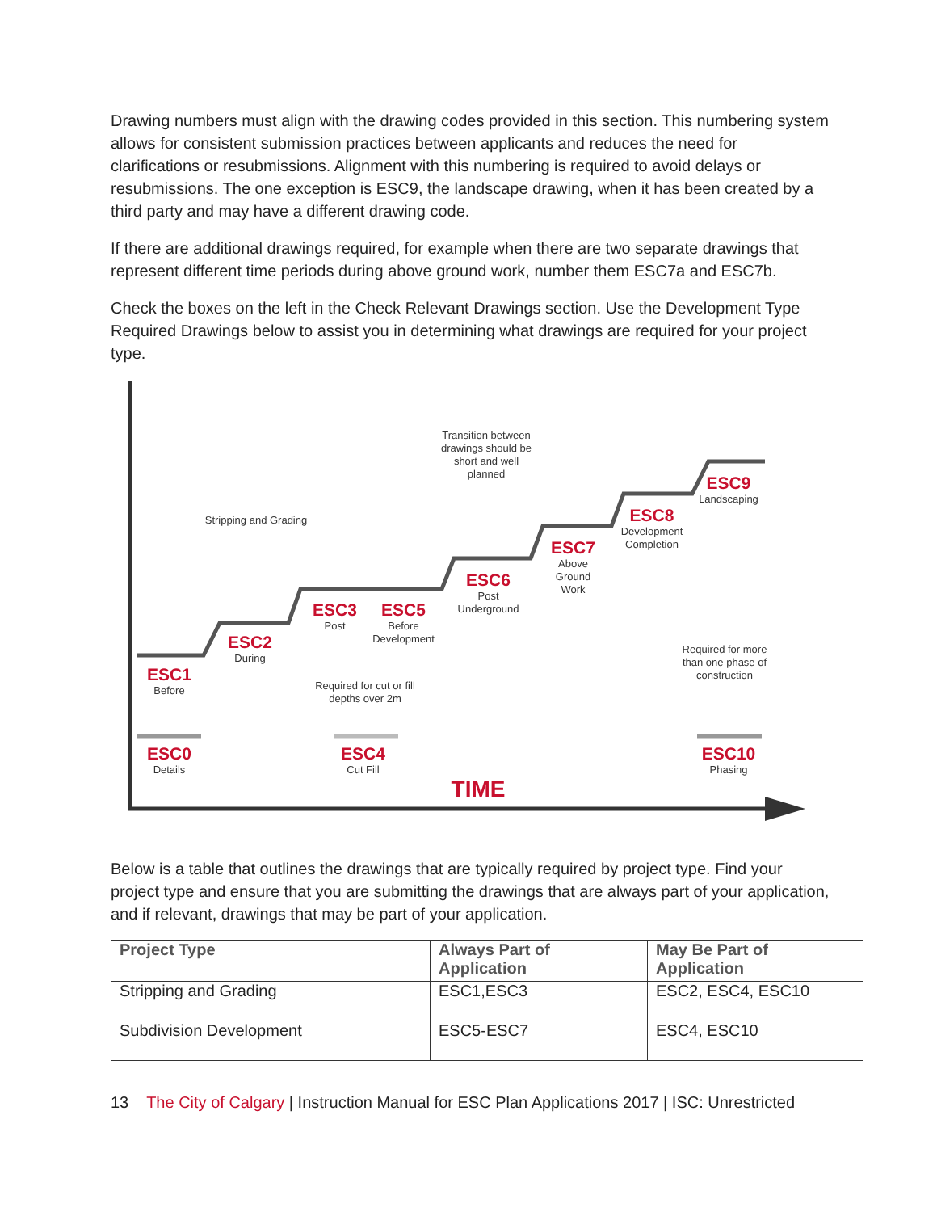Drawing numbers must align with the drawing codes provided in this section. This numbering system allows for consistent submission practices between applicants and reduces the need for clarifications or resubmissions. Alignment with this numbering is required to avoid delays or resubmissions. The one exception is ESC9, the landscape drawing, when it has been created by a third party and may have a different drawing code.
If there are additional drawings required, for example when there are two separate drawings that represent different time periods during above ground work, number them ESC7a and ESC7b.
Check the boxes on the left in the Check Relevant Drawings section. Use the Development Type Required Drawings below to assist you in determining what drawings are required for your project type.
Stripping and Grading
Transition between drawings should be short and well planned
ESC1
Before
ESC2
During
ESC3
Post
ESC5
Before Development
ESC6
Post Underground
ESC7
Above Ground Work
ESC8
Development Completion
ESC9
Landscaping
Required for cut or fill depths over 2m
Required for more than one phase of construction
ESC0
Details
ESC4
Cut Fill
ESC10
Phasing
TIME
Below is a table that outlines the drawings that are typically required by project type. Find your project type and ensure that you are submitting the drawings that are always part of your application, and if relevant, drawings that may be part of your application.
| Project Type | Always Part of Application | May Be Part of Application |
| --- | --- | --- |
| Stripping and Grading | ESC1,ESC3 | ESC2, ESC4, ESC10 |
| Subdivision Development | ESC5-ESC7 | ESC4, ESC10 |
13 The City of Calgary | Instruction Manual for ESC Plan Applications 2017 | ISC: Unrestricted